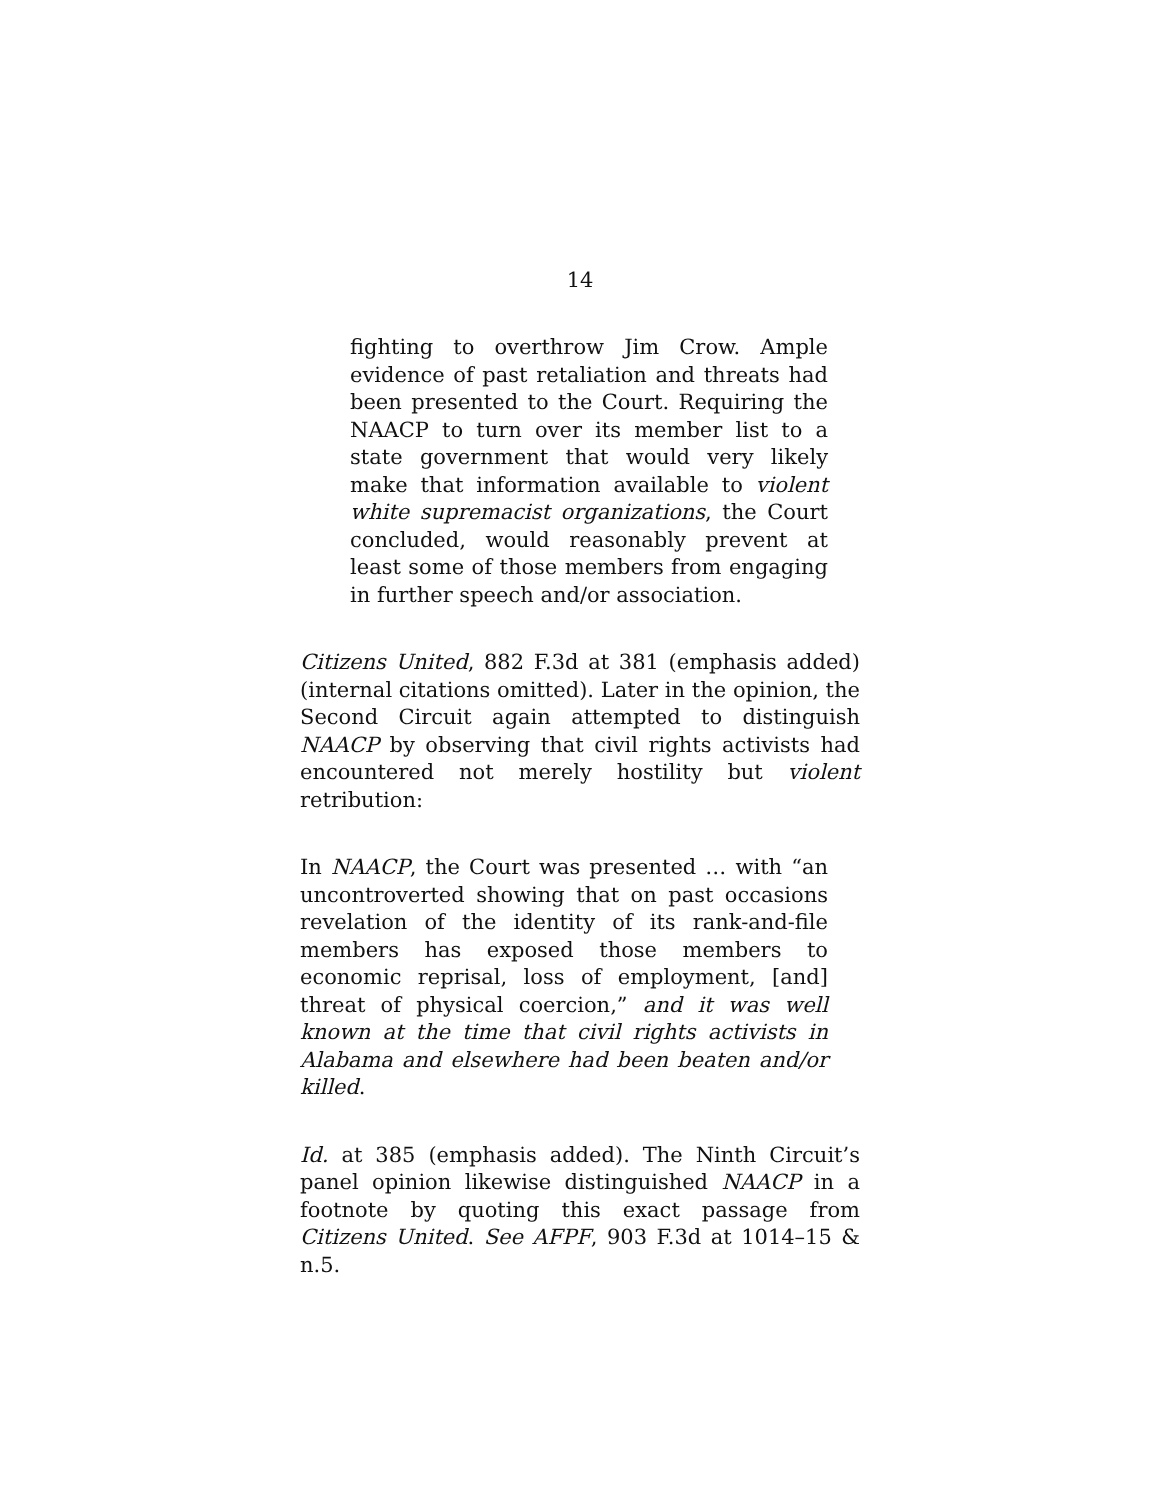14
fighting to overthrow Jim Crow. Ample evidence of past retaliation and threats had been presented to the Court. Requiring the NAACP to turn over its member list to a state government that would very likely make that information available to violent white supremacist organizations, the Court concluded, would reasonably prevent at least some of those members from engaging in further speech and/or association.
Citizens United, 882 F.3d at 381 (emphasis added) (internal citations omitted). Later in the opinion, the Second Circuit again attempted to distinguish NAACP by observing that civil rights activists had encountered not merely hostility but violent retribution:
In NAACP, the Court was presented … with “an uncontroverted showing that on past occasions revelation of the identity of its rank-and-file members has exposed those members to economic reprisal, loss of employment, [and] threat of physical coercion,” and it was well known at the time that civil rights activists in Alabama and elsewhere had been beaten and/or killed.
Id. at 385 (emphasis added). The Ninth Circuit’s panel opinion likewise distinguished NAACP in a footnote by quoting this exact passage from Citizens United. See AFPF, 903 F.3d at 1014–15 & n.5.